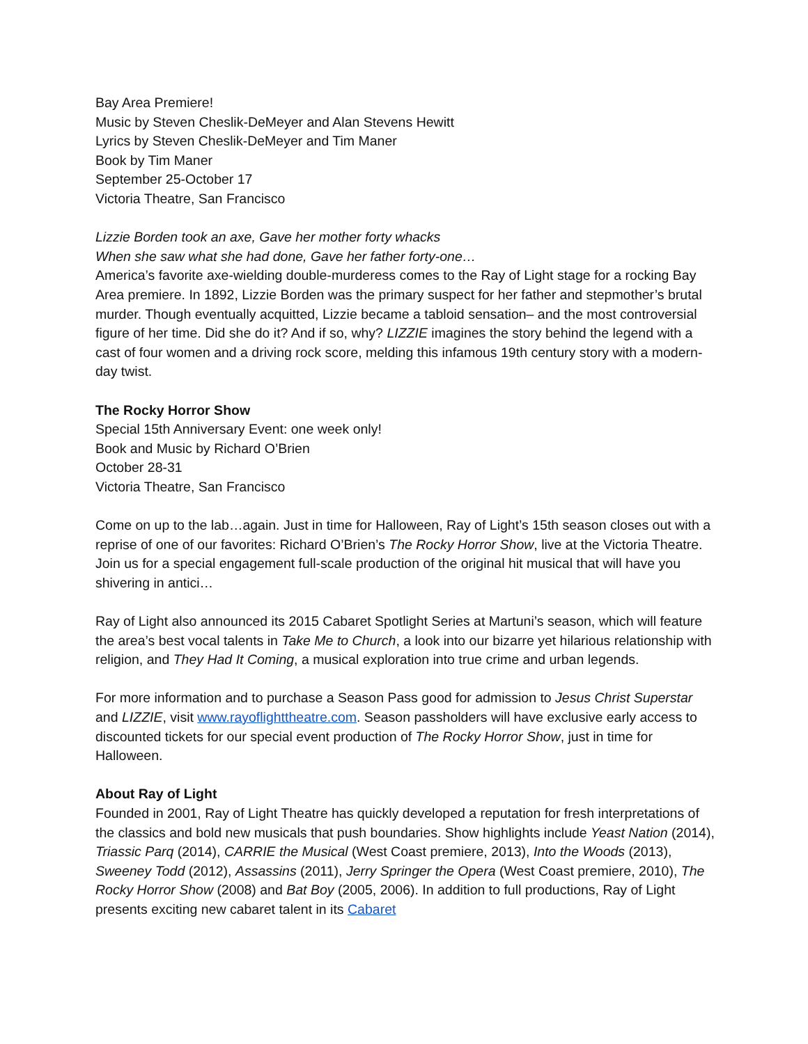Bay Area Premiere!
Music by Steven Cheslik-DeMeyer and Alan Stevens Hewitt
Lyrics by Steven Cheslik-DeMeyer and Tim Maner
Book by Tim Maner
September 25-October 17
Victoria Theatre, San Francisco
Lizzie Borden took an axe, Gave her mother forty whacks
When she saw what she had done, Gave her father forty-one…
America’s favorite axe-wielding double-murderess comes to the Ray of Light stage for a rocking Bay Area premiere. In 1892, Lizzie Borden was the primary suspect for her father and stepmother’s brutal murder. Though eventually acquitted, Lizzie became a tabloid sensation– and the most controversial figure of her time. Did she do it? And if so, why? LIZZIE imagines the story behind the legend with a cast of four women and a driving rock score, melding this infamous 19th century story with a modern-day twist.
The Rocky Horror Show
Special 15th Anniversary Event: one week only!
Book and Music by Richard O’Brien
October 28-31
Victoria Theatre, San Francisco
Come on up to the lab…again. Just in time for Halloween, Ray of Light’s 15th season closes out with a reprise of one of our favorites: Richard O’Brien’s The Rocky Horror Show, live at the Victoria Theatre. Join us for a special engagement full-scale production of the original hit musical that will have you shivering in antici…
Ray of Light also announced its 2015 Cabaret Spotlight Series at Martuni’s season, which will feature the area’s best vocal talents in Take Me to Church, a look into our bizarre yet hilarious relationship with religion, and They Had It Coming, a musical exploration into true crime and urban legends.
For more information and to purchase a Season Pass good for admission to Jesus Christ Superstar and LIZZIE, visit www.rayoflighttheatre.com. Season passholders will have exclusive early access to discounted tickets for our special event production of The Rocky Horror Show, just in time for Halloween.
About Ray of Light
Founded in 2001, Ray of Light Theatre has quickly developed a reputation for fresh interpretations of the classics and bold new musicals that push boundaries. Show highlights include Yeast Nation (2014), Triassic Parq (2014), CARRIE the Musical (West Coast premiere, 2013), Into the Woods (2013), Sweeney Todd (2012), Assassins (2011), Jerry Springer the Opera (West Coast premiere, 2010), The Rocky Horror Show (2008) and Bat Boy (2005, 2006). In addition to full productions, Ray of Light presents exciting new cabaret talent in its Cabaret